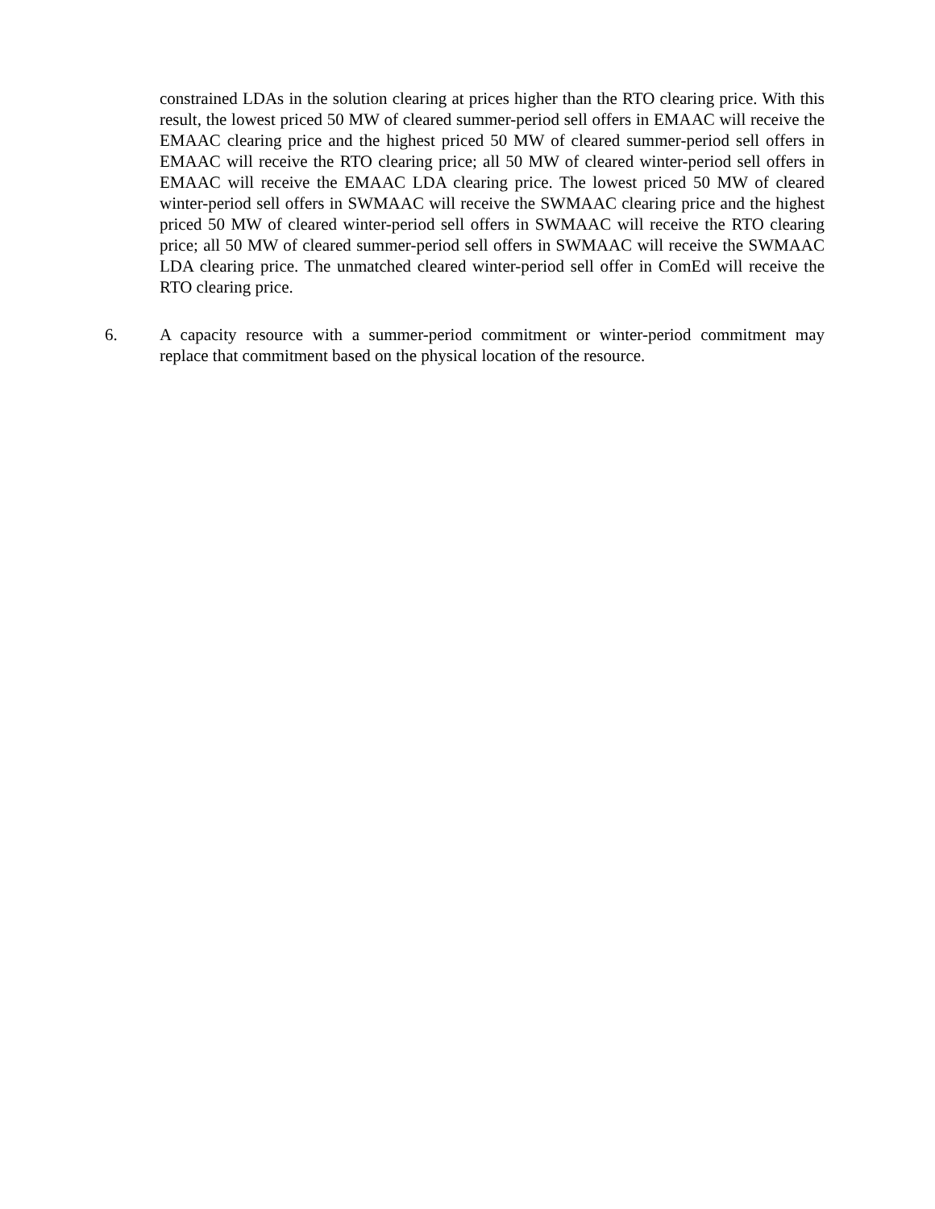constrained LDAs in the solution clearing at prices higher than the RTO clearing price. With this result, the lowest priced 50 MW of cleared summer-period sell offers in EMAAC will receive the EMAAC clearing price and the highest priced 50 MW of cleared summer-period sell offers in EMAAC will receive the RTO clearing price; all 50 MW of cleared winter-period sell offers in EMAAC will receive the EMAAC LDA clearing price. The lowest priced 50 MW of cleared winter-period sell offers in SWMAAC will receive the SWMAAC clearing price and the highest priced 50 MW of cleared winter-period sell offers in SWMAAC will receive the RTO clearing price; all 50 MW of cleared summer-period sell offers in SWMAAC will receive the SWMAAC LDA clearing price. The unmatched cleared winter-period sell offer in ComEd will receive the RTO clearing price.
6. A capacity resource with a summer-period commitment or winter-period commitment may replace that commitment based on the physical location of the resource.